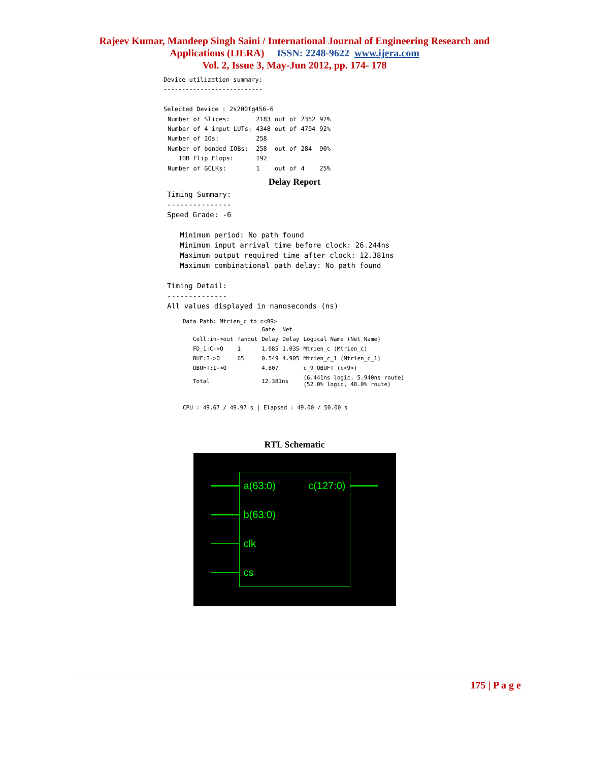Rajeev Kumar, Mandeep Singh Saini / International Journal of Engineering Research and
Applications (IJERA) ISSN: 2248-9622 www.ijera.com
Vol. 2, Issue 3, May-Jun 2012, pp. 174- 178
Device utilization summary:
---------------------------

Selected Device : 2s200fg456-6
| Number of Slices: | 2183 | out of | 2352 | 92% |
| Number of 4 input LUTs: | 4348 | out of | 4704 | 92% |
| Number of IOs: | 258 | | | |
| Number of bonded IOBs: | 258 | out of | 284 | 90% |
| IOB Flip Flops: | 192 | | | |
| Number of GCLKs: | 1 | out of | 4 | 25% |
Delay Report
Timing Summary:
---------------
Speed Grade: -6

   Minimum period: No path found
   Minimum input arrival time before clock: 26.244ns
   Maximum output required time after clock: 12.381ns
   Maximum combinational path delay: No path found

Timing Detail:
--------------
All values displayed in nanoseconds (ns)
Data Path: Mtrien_c to c<99>
| | | Gate | Net | |
| --- | --- | --- | --- | --- |
| Cell:in->out | fanout | Delay | Delay | Logical Name (Net Name) |
| FD_1:C->Q | 1 | 1.085 | 1.035 | Mtrien_c (Mtrien_c) |
| BUF:I->O | 65 | 0.549 | 4.905 | Mtrien_c_1 (Mtrien_c_1) |
| OBUFT:I->O | | 4.807 | | c_9_OBUFT (c<9>) |
| Total | | 12.381ns | | (6.441ns logic, 5.940ns route) (52.0% logic, 48.0% route) |
CPU : 49.67 / 49.97 s | Elapsed : 49.00 / 50.00 s
RTL Schematic
a(63:0) c(127:0)
b(63:0)
clk
cs
175 | P a g e